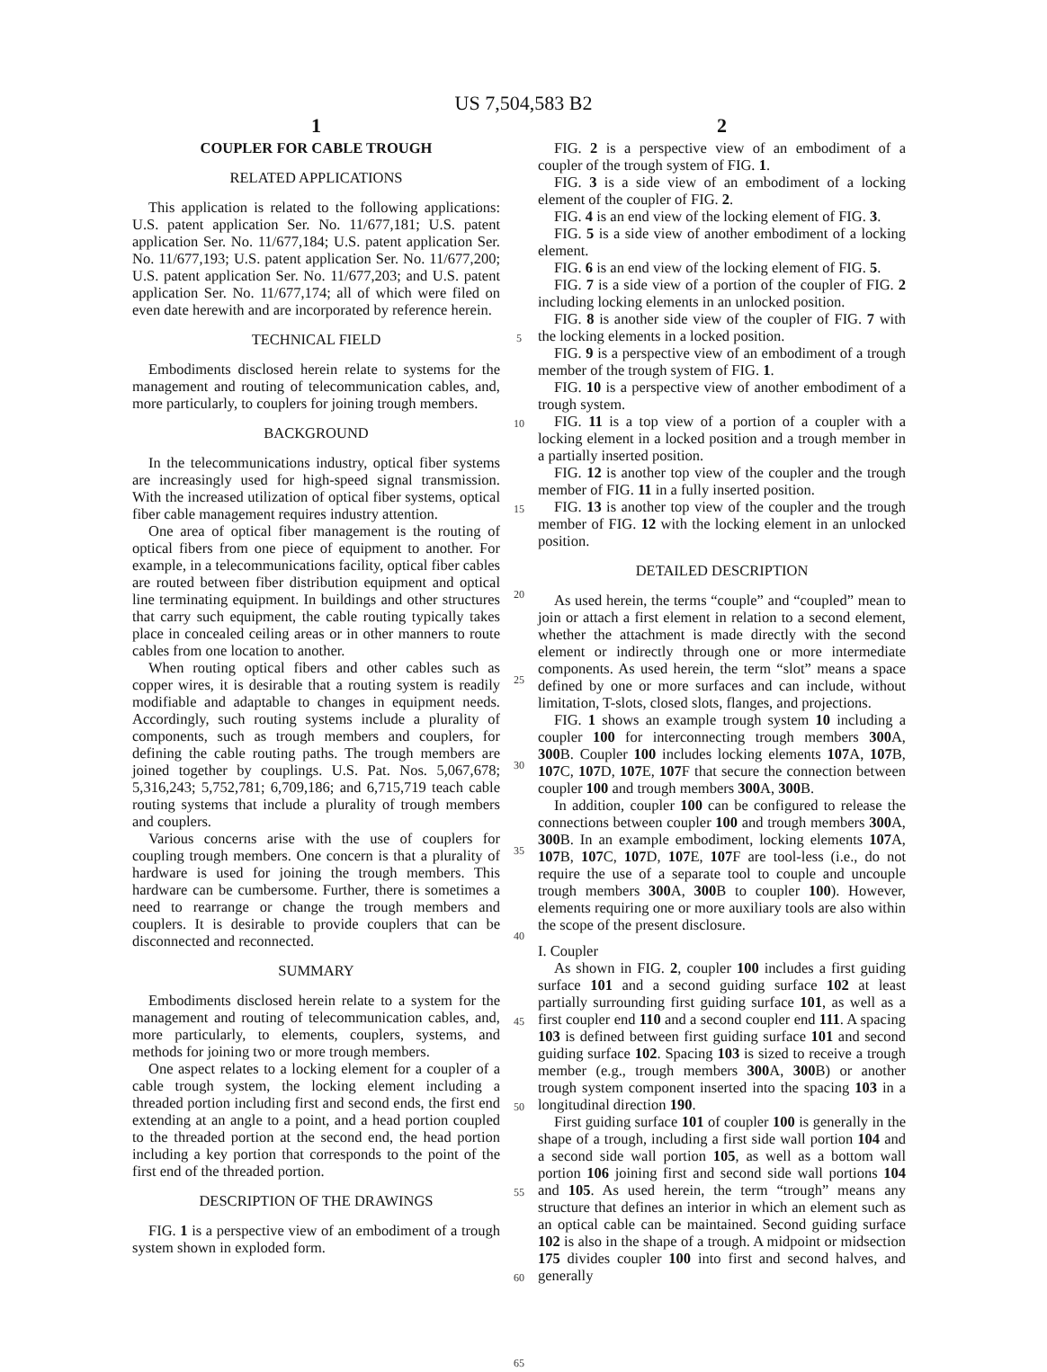US 7,504,583 B2
1
COUPLER FOR CABLE TROUGH
RELATED APPLICATIONS
This application is related to the following applications: U.S. patent application Ser. No. 11/677,181; U.S. patent application Ser. No. 11/677,184; U.S. patent application Ser. No. 11/677,193; U.S. patent application Ser. No. 11/677,200; U.S. patent application Ser. No. 11/677,203; and U.S. patent application Ser. No. 11/677,174; all of which were filed on even date herewith and are incorporated by reference herein.
TECHNICAL FIELD
Embodiments disclosed herein relate to systems for the management and routing of telecommunication cables, and, more particularly, to couplers for joining trough members.
BACKGROUND
In the telecommunications industry, optical fiber systems are increasingly used for high-speed signal transmission. With the increased utilization of optical fiber systems, optical fiber cable management requires industry attention.
One area of optical fiber management is the routing of optical fibers from one piece of equipment to another. For example, in a telecommunications facility, optical fiber cables are routed between fiber distribution equipment and optical line terminating equipment. In buildings and other structures that carry such equipment, the cable routing typically takes place in concealed ceiling areas or in other manners to route cables from one location to another.
When routing optical fibers and other cables such as copper wires, it is desirable that a routing system is readily modifiable and adaptable to changes in equipment needs. Accordingly, such routing systems include a plurality of components, such as trough members and couplers, for defining the cable routing paths. The trough members are joined together by couplings. U.S. Pat. Nos. 5,067,678; 5,316,243; 5,752,781; 6,709,186; and 6,715,719 teach cable routing systems that include a plurality of trough members and couplers.
Various concerns arise with the use of couplers for coupling trough members. One concern is that a plurality of hardware is used for joining the trough members. This hardware can be cumbersome. Further, there is sometimes a need to rearrange or change the trough members and couplers. It is desirable to provide couplers that can be disconnected and reconnected.
SUMMARY
Embodiments disclosed herein relate to a system for the management and routing of telecommunication cables, and, more particularly, to elements, couplers, systems, and methods for joining two or more trough members.
One aspect relates to a locking element for a coupler of a cable trough system, the locking element including a threaded portion including first and second ends, the first end extending at an angle to a point, and a head portion coupled to the threaded portion at the second end, the head portion including a key portion that corresponds to the point of the first end of the threaded portion.
DESCRIPTION OF THE DRAWINGS
FIG. 1 is a perspective view of an embodiment of a trough system shown in exploded form.
5
10
15
20
25
30
35
40
45
50
55
60
65
2
FIG. 2 is a perspective view of an embodiment of a coupler of the trough system of FIG. 1.
FIG. 3 is a side view of an embodiment of a locking element of the coupler of FIG. 2.
FIG. 4 is an end view of the locking element of FIG. 3.
FIG. 5 is a side view of another embodiment of a locking element.
FIG. 6 is an end view of the locking element of FIG. 5.
FIG. 7 is a side view of a portion of the coupler of FIG. 2 including locking elements in an unlocked position.
FIG. 8 is another side view of the coupler of FIG. 7 with the locking elements in a locked position.
FIG. 9 is a perspective view of an embodiment of a trough member of the trough system of FIG. 1.
FIG. 10 is a perspective view of another embodiment of a trough system.
FIG. 11 is a top view of a portion of a coupler with a locking element in a locked position and a trough member in a partially inserted position.
FIG. 12 is another top view of the coupler and the trough member of FIG. 11 in a fully inserted position.
FIG. 13 is another top view of the coupler and the trough member of FIG. 12 with the locking element in an unlocked position.
DETAILED DESCRIPTION
As used herein, the terms “couple” and “coupled” mean to join or attach a first element in relation to a second element, whether the attachment is made directly with the second element or indirectly through one or more intermediate components. As used herein, the term “slot” means a space defined by one or more surfaces and can include, without limitation, T-slots, closed slots, flanges, and projections.
FIG. 1 shows an example trough system 10 including a coupler 100 for interconnecting trough members 300 A, 300 B. Coupler 100 includes locking elements 107 A, 107 B, 107 C, 107 D, 107 E, 107 F that secure the connection between coupler 100 and trough members 300 A, 300 B.
In addition, coupler 100 can be configured to release the connections between coupler 100 and trough members 300 A, 300 B. In an example embodiment, locking elements 107 A, 107 B, 107 C, 107 D, 107 E, 107 F are tool-less (i.e., do not require the use of a separate tool to couple and uncouple trough members 300 A, 300 B to coupler 100). However, elements requiring one or more auxiliary tools are also within the scope of the present disclosure.
I. Coupler
As shown in FIG. 2, coupler 100 includes a first guiding surface 101 and a second guiding surface 102 at least partially surrounding first guiding surface 101, as well as a first coupler end 110 and a second coupler end 111. A spacing 103 is defined between first guiding surface 101 and second guiding surface 102. Spacing 103 is sized to receive a trough member (e.g., trough members 300 A, 300 B) or another trough system component inserted into the spacing 103 in a longitudinal direction 190.
First guiding surface 101 of coupler 100 is generally in the shape of a trough, including a first side wall portion 104 and a second side wall portion 105, as well as a bottom wall portion 106 joining first and second side wall portions 104 and 105. As used herein, the term “trough” means any structure that defines an interior in which an element such as an optical cable can be maintained. Second guiding surface 102 is also in the shape of a trough. A midpoint or midsection 175 divides coupler 100 into first and second halves, and generally